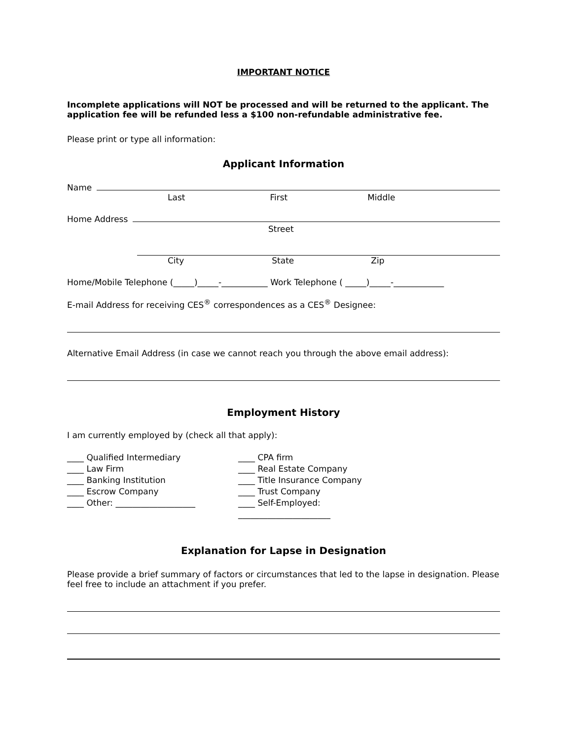IMPORTANT NOTICE
Incomplete applications will NOT be processed and will be returned to the applicant. The application fee will be refunded less a $100 non-refundable administrative fee.
Please print or type all information:
Applicant Information
Name
Last First Middle
Home Address
Street
City State Zip
Home/Mobile Telephone (_____)_____-___________ Work Telephone ( _____)_____-____________
E-mail Address for receiving CES<sup>®</sup> correspondences as a CES<sup>®</sup> Designee:
Alternative Email Address (in case we cannot reach you through the above email address):
Employment History
I am currently employed by (check all that apply):
____ Qualified Intermediary
____ Law Firm
____ Banking Institution
____ Escrow Company
____ Other: ___________________
____ CPA firm
____ Real Estate Company
____ Title Insurance Company
____ Trust Company
____ Self-Employed: ______________________
Explanation for Lapse in Designation
Please provide a brief summary of factors or circumstances that led to the lapse in designation. Please feel free to include an attachment if you prefer.